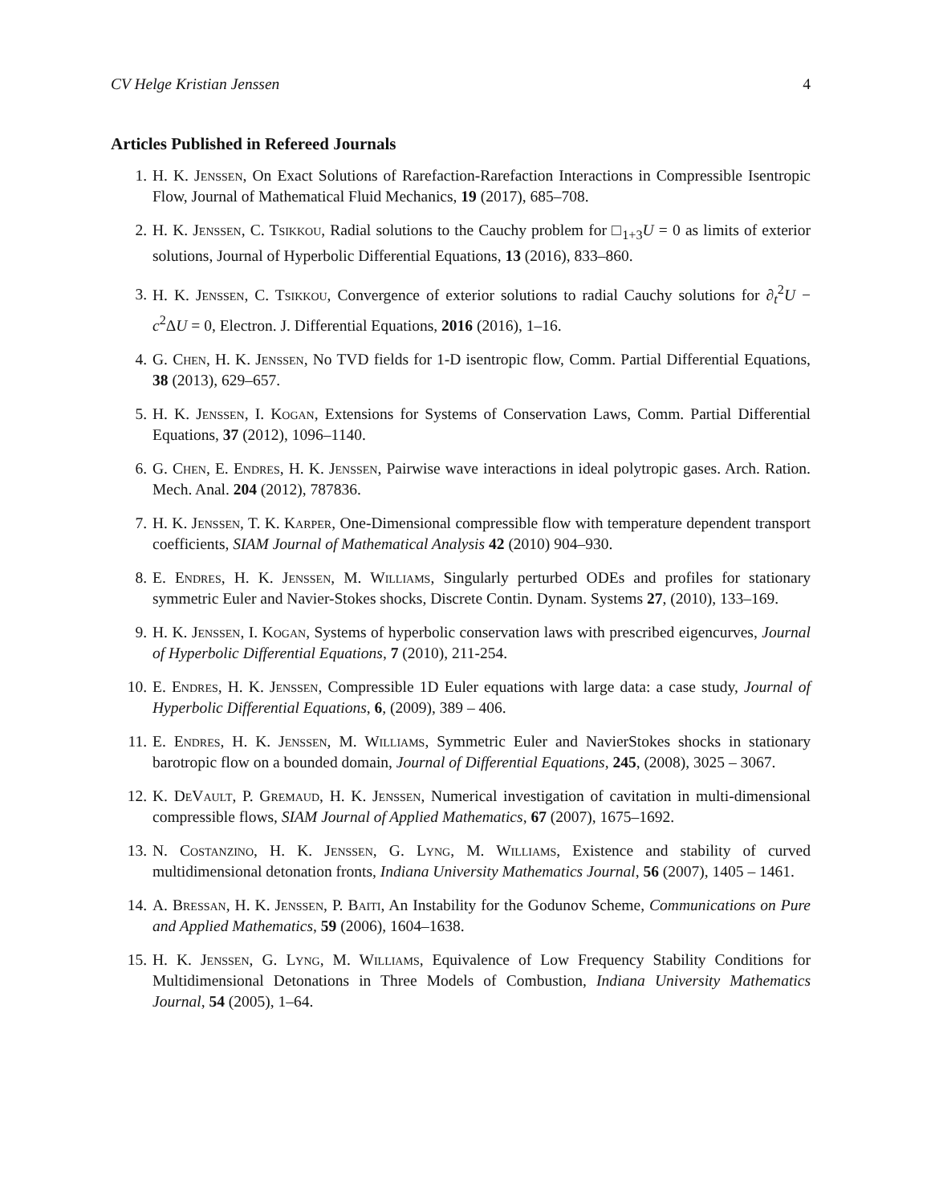CV Helge Kristian Jenssen 4
Articles Published in Refereed Journals
1. H. K. Jenssen, On Exact Solutions of Rarefaction-Rarefaction Interactions in Compressible Isentropic Flow, Journal of Mathematical Fluid Mechanics, 19 (2017), 685–708.
2. H. K. Jenssen, C. Tsikkou, Radial solutions to the Cauchy problem for □<sub>1+3</sub>U = 0 as limits of exterior solutions, Journal of Hyperbolic Differential Equations, 13 (2016), 833–860.
3. H. K. Jenssen, C. Tsikkou, Convergence of exterior solutions to radial Cauchy solutions for ∂<sub>t</sub><sup>2</sup>U − c<sup>2</sup>ΔU = 0, Electron. J. Differential Equations, 2016 (2016), 1–16.
4. G. Chen, H. K. Jenssen, No TVD fields for 1-D isentropic flow, Comm. Partial Differential Equations, 38 (2013), 629–657.
5. H. K. Jenssen, I. Kogan, Extensions for Systems of Conservation Laws, Comm. Partial Differential Equations, 37 (2012), 1096–1140.
6. G. Chen, E. Endres, H. K. Jenssen, Pairwise wave interactions in ideal polytropic gases. Arch. Ration. Mech. Anal. 204 (2012), 787836.
7. H. K. Jenssen, T. K. Karper, One-Dimensional compressible flow with temperature dependent transport coefficients, SIAM Journal of Mathematical Analysis 42 (2010) 904–930.
8. E. Endres, H. K. Jenssen, M. Williams, Singularly perturbed ODEs and profiles for stationary symmetric Euler and Navier-Stokes shocks, Discrete Contin. Dynam. Systems 27, (2010), 133–169.
9. H. K. Jenssen, I. Kogan, Systems of hyperbolic conservation laws with prescribed eigencurves, Journal of Hyperbolic Differential Equations, 7 (2010), 211-254.
10. E. Endres, H. K. Jenssen, Compressible 1D Euler equations with large data: a case study, Journal of Hyperbolic Differential Equations, 6, (2009), 389 – 406.
11. E. Endres, H. K. Jenssen, M. Williams, Symmetric Euler and NavierStokes shocks in stationary barotropic flow on a bounded domain, Journal of Differential Equations, 245, (2008), 3025 – 3067.
12. K. DeVault, P. Gremaud, H. K. Jenssen, Numerical investigation of cavitation in multi-dimensional compressible flows, SIAM Journal of Applied Mathematics, 67 (2007), 1675–1692.
13. N. Costanzino, H. K. Jenssen, G. Lyng, M. Williams, Existence and stability of curved multidimensional detonation fronts, Indiana University Mathematics Journal, 56 (2007), 1405 – 1461.
14. A. Bressan, H. K. Jenssen, P. Baiti, An Instability for the Godunov Scheme, Communications on Pure and Applied Mathematics, 59 (2006), 1604–1638.
15. H. K. Jenssen, G. Lyng, M. Williams, Equivalence of Low Frequency Stability Conditions for Multidimensional Detonations in Three Models of Combustion, Indiana University Mathematics Journal, 54 (2005), 1–64.